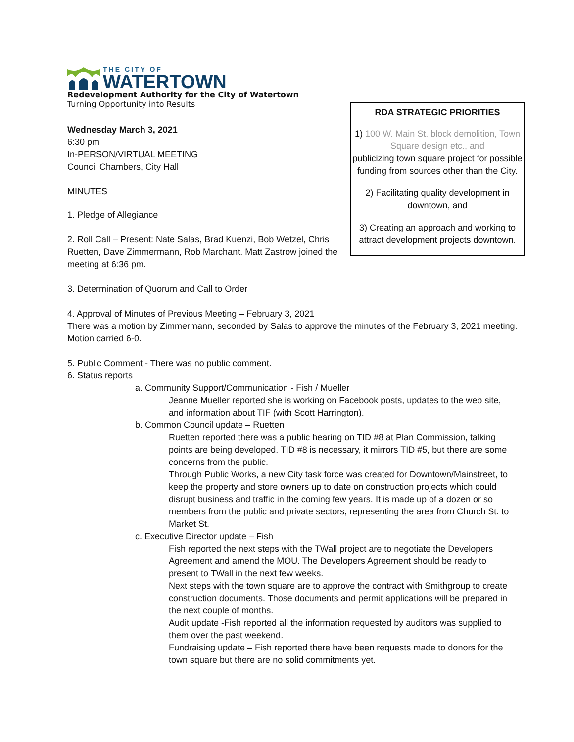THE CITY OF
WATERTOWN
Redevelopment Authority for the City of Watertown
Turning Opportunity into Results
Wednesday March 3, 2021
6:30 pm
In-PERSON/VIRTUAL MEETING
Council Chambers, City Hall
MINUTES
1. Pledge of Allegiance
2. Roll Call – Present: Nate Salas, Brad Kuenzi, Bob Wetzel, Chris Ruetten, Dave Zimmermann, Rob Marchant. Matt Zastrow joined the meeting at 6:36 pm.
RDA STRATEGIC PRIORITIES
1) 100 W. Main St. block demolition, Town Square design etc., and
publicizing town square project for possible funding from sources other than the City.
2) Facilitating quality development in downtown, and
3) Creating an approach and working to attract development projects downtown.
3. Determination of Quorum and Call to Order
4. Approval of Minutes of Previous Meeting – February 3, 2021
There was a motion by Zimmermann, seconded by Salas to approve the minutes of the February 3, 2021 meeting. Motion carried 6-0.
5. Public Comment - There was no public comment.
6. Status reports
a. Community Support/Communication - Fish / Mueller
Jeanne Mueller reported she is working on Facebook posts, updates to the web site, and information about TIF (with Scott Harrington).
b. Common Council update – Ruetten
Ruetten reported there was a public hearing on TID #8 at Plan Commission, talking points are being developed. TID #8 is necessary, it mirrors TID #5, but there are some concerns from the public.
Through Public Works, a new City task force was created for Downtown/Mainstreet, to keep the property and store owners up to date on construction projects which could disrupt business and traffic in the coming few years. It is made up of a dozen or so members from the public and private sectors, representing the area from Church St. to Market St.
c. Executive Director update – Fish
Fish reported the next steps with the TWall project are to negotiate the Developers Agreement and amend the MOU. The Developers Agreement should be ready to present to TWall in the next few weeks.
Next steps with the town square are to approve the contract with Smithgroup to create construction documents. Those documents and permit applications will be prepared in the next couple of months.
Audit update -Fish reported all the information requested by auditors was supplied to them over the past weekend.
Fundraising update – Fish reported there have been requests made to donors for the town square but there are no solid commitments yet.